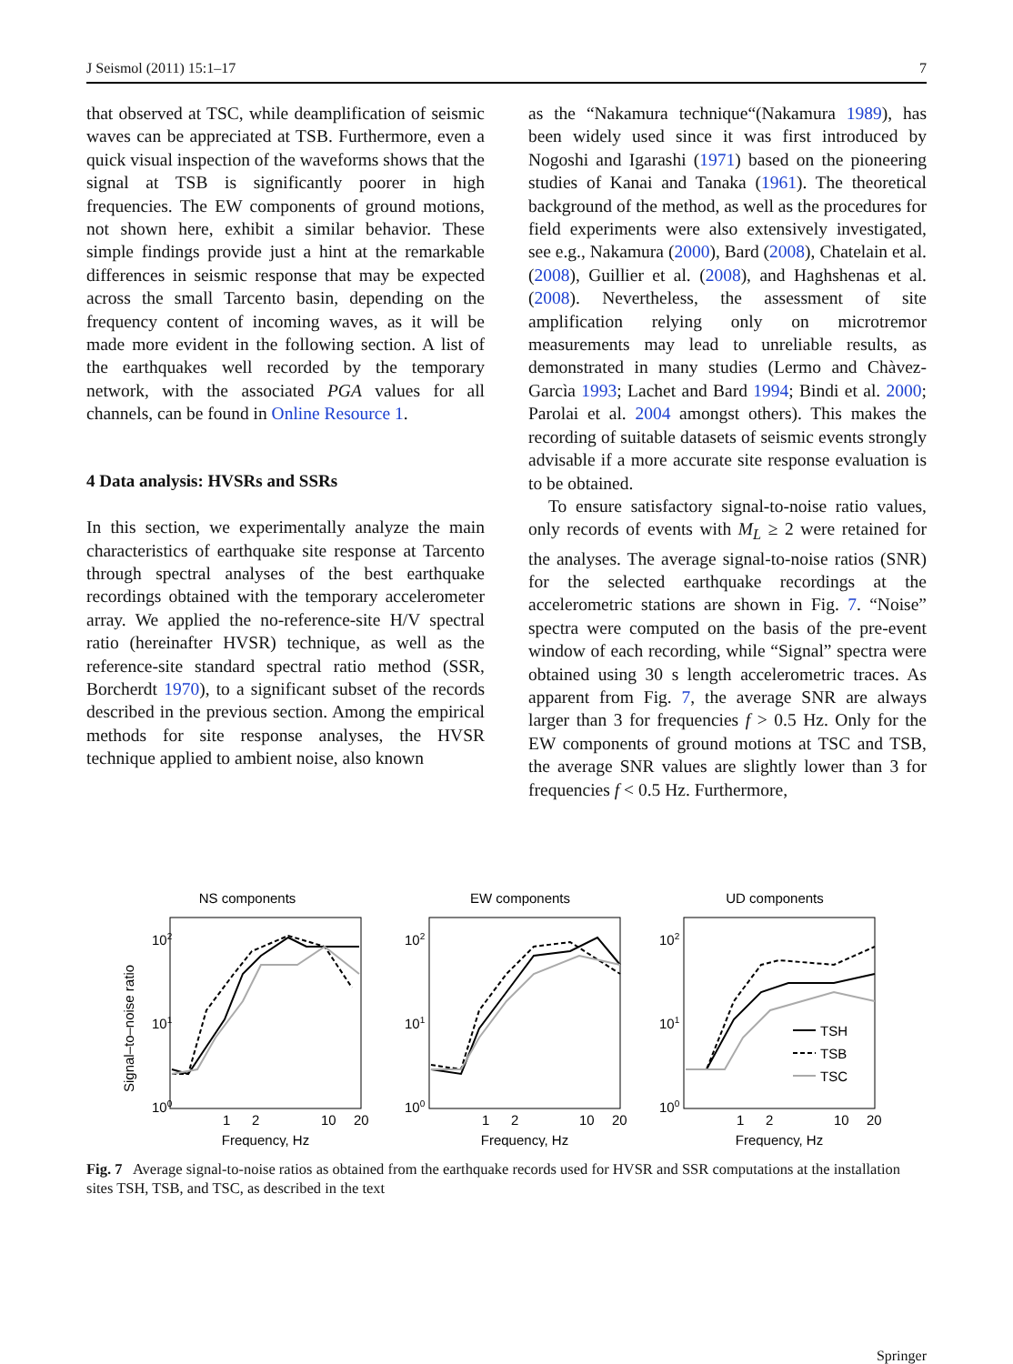J Seismol (2011) 15:1–17 7
that observed at TSC, while deamplification of seismic waves can be appreciated at TSB. Furthermore, even a quick visual inspection of the waveforms shows that the signal at TSB is significantly poorer in high frequencies. The EW components of ground motions, not shown here, exhibit a similar behavior. These simple findings provide just a hint at the remarkable differences in seismic response that may be expected across the small Tarcento basin, depending on the frequency content of incoming waves, as it will be made more evident in the following section. A list of the earthquakes well recorded by the temporary network, with the associated PGA values for all channels, can be found in Online Resource 1.
4 Data analysis: HVSRs and SSRs
In this section, we experimentally analyze the main characteristics of earthquake site response at Tarcento through spectral analyses of the best earthquake recordings obtained with the temporary accelerometer array. We applied the no-reference-site H/V spectral ratio (hereinafter HVSR) technique, as well as the reference-site standard spectral ratio method (SSR, Borcherdt 1970), to a significant subset of the records described in the previous section. Among the empirical methods for site response analyses, the HVSR technique applied to ambient noise, also known
as the “Nakamura technique“(Nakamura 1989), has been widely used since it was first introduced by Nogoshi and Igarashi (1971) based on the pioneering studies of Kanai and Tanaka (1961). The theoretical background of the method, as well as the procedures for field experiments were also extensively investigated, see e.g., Nakamura (2000), Bard (2008), Chatelain et al. (2008), Guillier et al. (2008), and Haghshenas et al. (2008). Nevertheless, the assessment of site amplification relying only on microtremor measurements may lead to unreliable results, as demonstrated in many studies (Lermo and Chàvez-Garcìa 1993; Lachet and Bard 1994; Bindi et al. 2000; Parolai et al. 2004 amongst others). This makes the recording of suitable datasets of seismic events strongly advisable if a more accurate site response evaluation is to be obtained.
To ensure satisfactory signal-to-noise ratio values, only records of events with M<sub>L</sub> ≥ 2 were retained for the analyses. The average signal-to-noise ratios (SNR) for the selected earthquake recordings at the accelerometric stations are shown in Fig. 7. “Noise” spectra were computed on the basis of the pre-event window of each recording, while “Signal” spectra were obtained using 30 s length accelerometric traces. As apparent from Fig. 7, the average SNR are always larger than 3 for frequencies f > 0.5 Hz. Only for the EW components of ground motions at TSC and TSB, the average SNR values are slightly lower than 3 for frequencies f < 0.5 Hz. Furthermore,
NS components
Signal–to–noise ratio
102
101
100
1
2
10
20
Frequency, Hz
EW components
102
101
100
1
2
10
20
Frequency, Hz
UD components
102
101
100
1
2
10
20
Frequency, Hz
TSH
TSB
TSC
Fig. 7 Average signal-to-noise ratios as obtained from the earthquake records used for HVSR and SSR computations at the installation sites TSH, TSB, and TSC, as described in the text
Springer